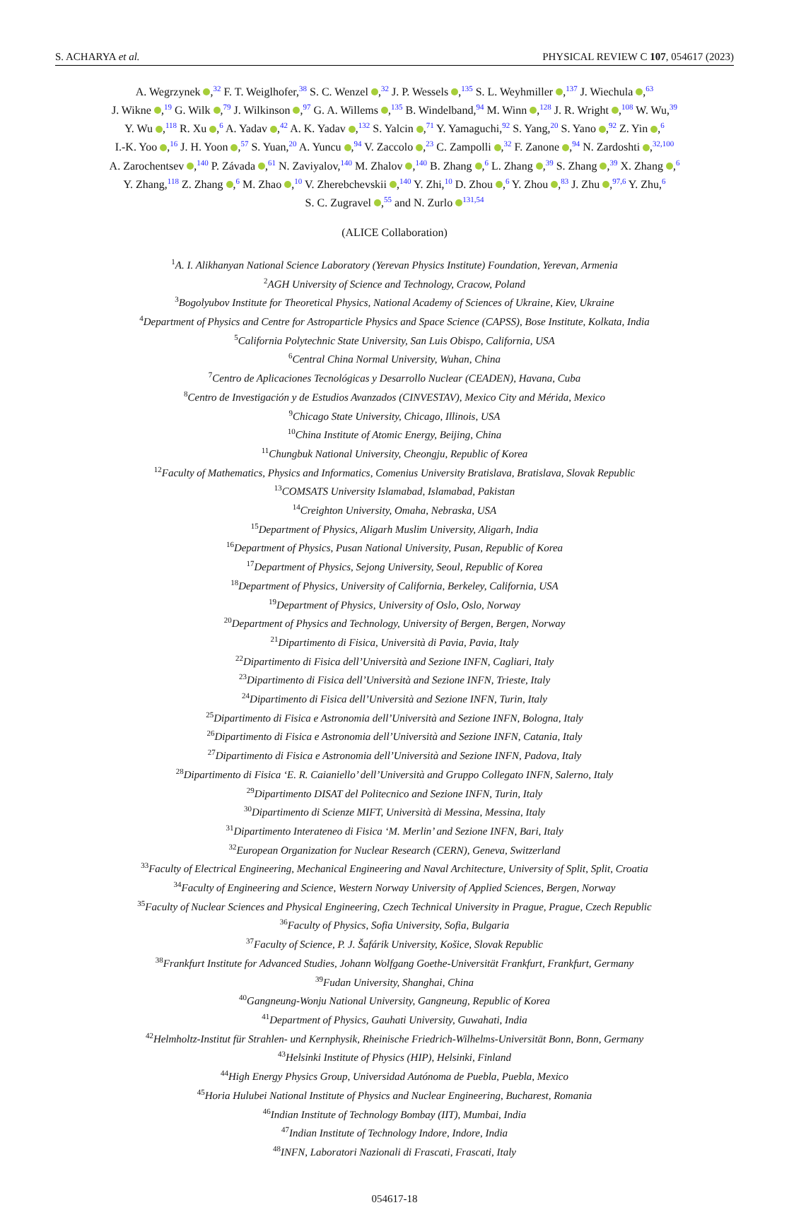S. ACHARYA et al. PHYSICAL REVIEW C 107, 054617 (2023)
A. Wegrzynek ,<sup>32</sup> F. T. Weiglhofer,<sup>38</sup> S. C. Wenzel ,<sup>32</sup> J. P. Wessels ,<sup>135</sup> S. L. Weyhmiller ,<sup>137</sup> J. Wiechula ,<sup>63</sup>
J. Wikne ,<sup>19</sup> G. Wilk ,<sup>79</sup> J. Wilkinson ,<sup>97</sup> G. A. Willems ,<sup>135</sup> B. Windelband,<sup>94</sup> M. Winn ,<sup>128</sup> J. R. Wright ,<sup>108</sup> W. Wu,<sup>39</sup>
Y. Wu ,<sup>118</sup> R. Xu ,<sup>6</sup> A. Yadav ,<sup>42</sup> A. K. Yadav ,<sup>132</sup> S. Yalcin ,<sup>71</sup> Y. Yamaguchi,<sup>92</sup> S. Yang,<sup>20</sup> S. Yano ,<sup>92</sup> Z. Yin ,<sup>6</sup>
I.-K. Yoo ,<sup>16</sup> J. H. Yoon ,<sup>57</sup> S. Yuan,<sup>20</sup> A. Yuncu ,<sup>94</sup> V. Zaccolo ,<sup>23</sup> C. Zampolli ,<sup>32</sup> F. Zanone ,<sup>94</sup> N. Zardoshti ,<sup>32,100</sup>
A. Zarochentsev ,<sup>140</sup> P. Závada ,<sup>61</sup> N. Zaviyalov,<sup>140</sup> M. Zhalov ,<sup>140</sup> B. Zhang ,<sup>6</sup> L. Zhang ,<sup>39</sup> S. Zhang ,<sup>39</sup> X. Zhang ,<sup>6</sup>
Y. Zhang,<sup>118</sup> Z. Zhang ,<sup>6</sup> M. Zhao ,<sup>10</sup> V. Zherebchevskii ,<sup>140</sup> Y. Zhi,<sup>10</sup> D. Zhou ,<sup>6</sup> Y. Zhou ,<sup>83</sup> J. Zhu ,<sup>97,6</sup> Y. Zhu,<sup>6</sup>
S. C. Zugravel ,<sup>55</sup> and N. Zurlo <sup>131,54</sup>
(ALICE Collaboration)
<sup>1</sup> A. I. Alikhanyan National Science Laboratory (Yerevan Physics Institute) Foundation, Yerevan, Armenia
<sup>2</sup> AGH University of Science and Technology, Cracow, Poland
<sup>3</sup> Bogolyubov Institute for Theoretical Physics, National Academy of Sciences of Ukraine, Kiev, Ukraine
<sup>4</sup> Department of Physics and Centre for Astroparticle Physics and Space Science (CAPSS), Bose Institute, Kolkata, India
<sup>5</sup> California Polytechnic State University, San Luis Obispo, California, USA
<sup>6</sup> Central China Normal University, Wuhan, China
<sup>7</sup> Centro de Aplicaciones Tecnológicas y Desarrollo Nuclear (CEADEN), Havana, Cuba
<sup>8</sup> Centro de Investigación y de Estudios Avanzados (CINVESTAV), Mexico City and Mérida, Mexico
<sup>9</sup> Chicago State University, Chicago, Illinois, USA
<sup>10</sup> China Institute of Atomic Energy, Beijing, China
<sup>11</sup> Chungbuk National University, Cheongju, Republic of Korea
<sup>12</sup> Faculty of Mathematics, Physics and Informatics, Comenius University Bratislava, Bratislava, Slovak Republic
<sup>13</sup>COMSATS University Islamabad, Islamabad, Pakistan
<sup>14</sup> Creighton University, Omaha, Nebraska, USA
<sup>15</sup> Department of Physics, Aligarh Muslim University, Aligarh, India
<sup>16</sup> Department of Physics, Pusan National University, Pusan, Republic of Korea
<sup>17</sup> Department of Physics, Sejong University, Seoul, Republic of Korea
<sup>18</sup> Department of Physics, University of California, Berkeley, California, USA
<sup>19</sup> Department of Physics, University of Oslo, Oslo, Norway
<sup>20</sup> Department of Physics and Technology, University of Bergen, Bergen, Norway
<sup>21</sup> Dipartimento di Fisica, Università di Pavia, Pavia, Italy
<sup>22</sup> Dipartimento di Fisica dell’Università and Sezione INFN, Cagliari, Italy
<sup>23</sup> Dipartimento di Fisica dell’Università and Sezione INFN, Trieste, Italy
<sup>24</sup> Dipartimento di Fisica dell’Università and Sezione INFN, Turin, Italy
<sup>25</sup> Dipartimento di Fisica e Astronomia dell’Università and Sezione INFN, Bologna, Italy
<sup>26</sup> Dipartimento di Fisica e Astronomia dell’Università and Sezione INFN, Catania, Italy
<sup>27</sup> Dipartimento di Fisica e Astronomia dell’Università and Sezione INFN, Padova, Italy
<sup>28</sup> Dipartimento di Fisica ‘E. R. Caianiello’ dell’Università and Gruppo Collegato INFN, Salerno, Italy
<sup>29</sup> Dipartimento DISAT del Politecnico and Sezione INFN, Turin, Italy
<sup>30</sup> Dipartimento di Scienze MIFT, Università di Messina, Messina, Italy
<sup>31</sup> Dipartimento Interateneo di Fisica ‘M. Merlin’ and Sezione INFN, Bari, Italy
<sup>32</sup> European Organization for Nuclear Research (CERN), Geneva, Switzerland
<sup>33</sup> Faculty of Electrical Engineering, Mechanical Engineering and Naval Architecture, University of Split, Split, Croatia
<sup>34</sup> Faculty of Engineering and Science, Western Norway University of Applied Sciences, Bergen, Norway
<sup>35</sup> Faculty of Nuclear Sciences and Physical Engineering, Czech Technical University in Prague, Prague, Czech Republic
<sup>36</sup> Faculty of Physics, Sofia University, Sofia, Bulgaria
<sup>37</sup> Faculty of Science, P. J. Šafárik University, Košice, Slovak Republic
<sup>38</sup> Frankfurt Institute for Advanced Studies, Johann Wolfgang Goethe-Universität Frankfurt, Frankfurt, Germany
<sup>39</sup> Fudan University, Shanghai, China
<sup>40</sup> Gangneung-Wonju National University, Gangneung, Republic of Korea
<sup>41</sup> Department of Physics, Gauhati University, Guwahati, India
<sup>42</sup> Helmholtz-Institut für Strahlen- und Kernphysik, Rheinische Friedrich-Wilhelms-Universität Bonn, Bonn, Germany
<sup>43</sup> Helsinki Institute of Physics (HIP), Helsinki, Finland
<sup>44</sup> High Energy Physics Group, Universidad Autónoma de Puebla, Puebla, Mexico
<sup>45</sup> Horia Hulubei National Institute of Physics and Nuclear Engineering, Bucharest, Romania
<sup>46</sup> Indian Institute of Technology Bombay (IIT), Mumbai, India
<sup>47</sup> Indian Institute of Technology Indore, Indore, India
<sup>48</sup> INFN, Laboratori Nazionali di Frascati, Frascati, Italy
054617-18